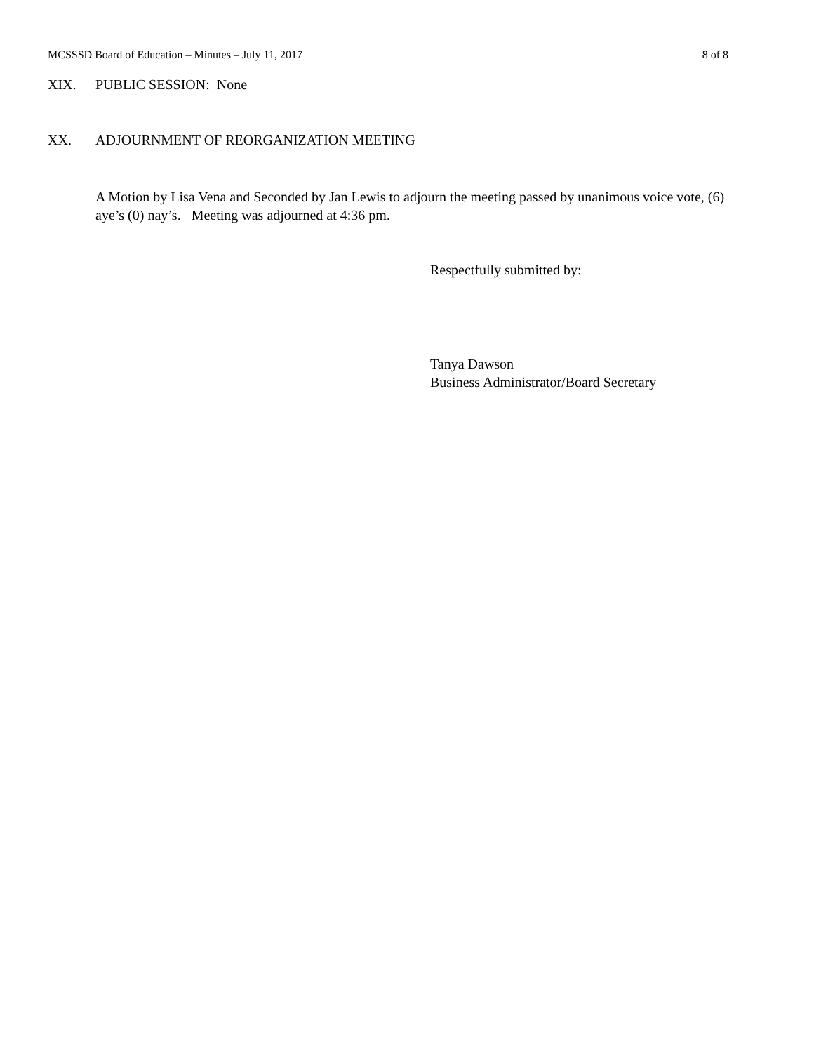MCSSSD Board of Education – Minutes – July 11, 2017 8 of 8
XIX. PUBLIC SESSION: None
XX. ADJOURNMENT OF REORGANIZATION MEETING
A Motion by Lisa Vena and Seconded by Jan Lewis to adjourn the meeting passed by unanimous voice vote, (6) aye’s (0) nay’s. Meeting was adjourned at 4:36 pm.
Respectfully submitted by:
Tanya Dawson
Business Administrator/Board Secretary